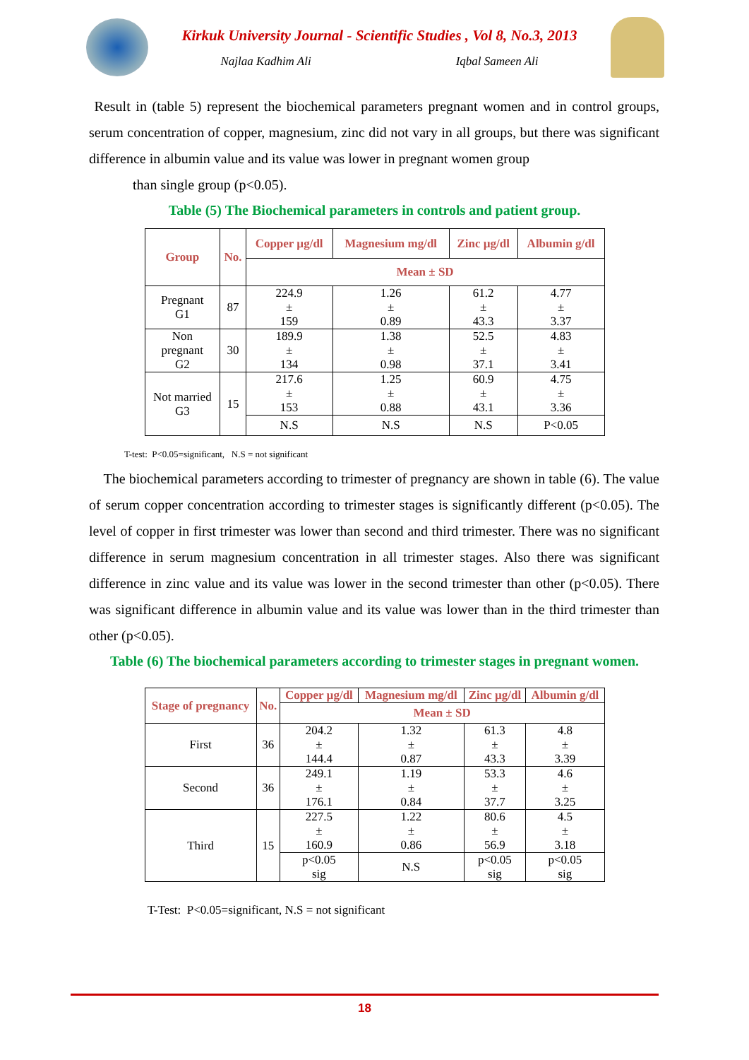Kirkuk University Journal - Scientific Studies , Vol 8, No.3, 2013
Najlaa Kadhim Ali Iqbal Sameen Ali
Result in (table 5) represent the biochemical parameters pregnant women and in control groups, serum concentration of copper, magnesium, zinc did not vary in all groups, but there was significant difference in albumin value and its value was lower in pregnant women group
than single group (p<0.05).
Table (5) The Biochemical parameters in controls and patient group.
| Group | No. | Copper µg/dl | Magnesium mg/dl | Zinc µg/dl | Albumin g/dl |
| --- | --- | --- | --- | --- | --- |
| | | Mean ± SD | | | |
| Pregnant G1 | 87 | 224.9 ± 159 | 1.26 ± 0.89 | 61.2 ± 43.3 | 4.77 ± 3.37 |
| Non pregnant G2 | 30 | 189.9 ± 134 | 1.38 ± 0.98 | 52.5 ± 37.1 | 4.83 ± 3.41 |
| Not married G3 | 15 | 217.6 ± 153 | 1.25 ± 0.88 | 60.9 ± 43.1 | 4.75 ± 3.36 |
| | | N.S | N.S | N.S | P<0.05 |
T-test: P<0.05=significant, N.S = not significant
The biochemical parameters according to trimester of pregnancy are shown in table (6). The value of serum copper concentration according to trimester stages is significantly different (p<0.05). The level of copper in first trimester was lower than second and third trimester. There was no significant difference in serum magnesium concentration in all trimester stages. Also there was significant difference in zinc value and its value was lower in the second trimester than other (p<0.05). There was significant difference in albumin value and its value was lower than in the third trimester than other (p<0.05).
Table (6) The biochemical parameters according to trimester stages in pregnant women.
| Stage of pregnancy | No. | Copper µg/dl | Magnesium mg/dl | Zinc µg/dl | Albumin g/dl |
| --- | --- | --- | --- | --- | --- |
| | | Mean ± SD | | | |
| First | 36 | 204.2 ± 144.4 | 1.32 ± 0.87 | 61.3 ± 43.3 | 4.8 ± 3.39 |
| Second | 36 | 249.1 ± 176.1 | 1.19 ± 0.84 | 53.3 ± 37.7 | 4.6 ± 3.25 |
| Third | 15 | 227.5 ± 160.9 | 1.22 ± 0.86 | 80.6 ± 56.9 | 4.5 ± 3.18 |
| | | p<0.05 sig | N.S | p<0.05 sig | p<0.05 sig |
T-Test: P<0.05=significant, N.S = not significant
18